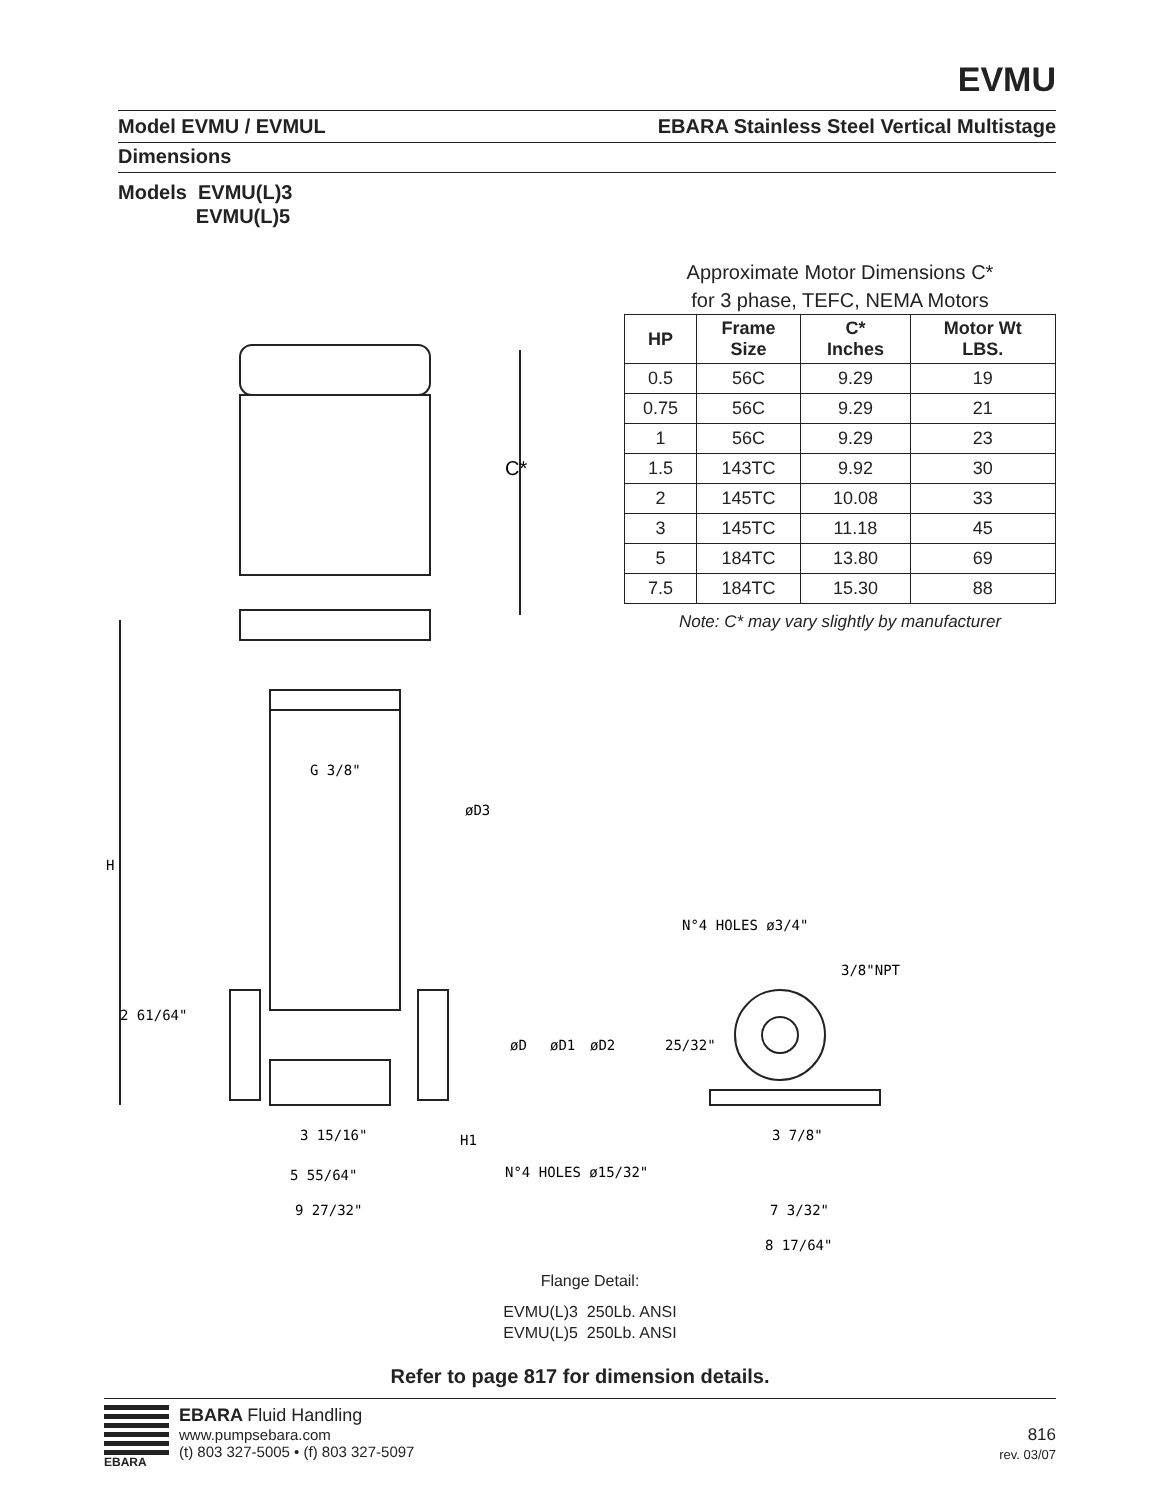EVMU
Model EVMU / EVMUL EBARA Stainless Steel Vertical Multistage
Dimensions
Models EVMU(L)3
EVMU(L)5
C*
G 3/8"
øD3
N°4 HOLES ø3/4"
3/8"NPT
H
2 61/64"
øD
øD1
øD2
25/32"
3 15/16"
H1
3 7/8"
5 55/64"
N°4 HOLES ø15/32"
9 27/32"
7 3/32"
8 17/64"
Approximate Motor Dimensions C*
for 3 phase, TEFC, NEMA Motors
| HP | Frame Size | C* Inches | Motor Wt LBS. |
| --- | --- | --- | --- |
| 0.5 | 56C | 9.29 | 19 |
| 0.75 | 56C | 9.29 | 21 |
| 1 | 56C | 9.29 | 23 |
| 1.5 | 143TC | 9.92 | 30 |
| 2 | 145TC | 10.08 | 33 |
| 3 | 145TC | 11.18 | 45 |
| 5 | 184TC | 13.80 | 69 |
| 7.5 | 184TC | 15.30 | 88 |
Note: C* may vary slightly by manufacturer
Flange Detail:
EVMU(L)3 250Lb. ANSI
EVMU(L)5 250Lb. ANSI
Refer to page 817 for dimension details.
EBARA
EBARA Fluid Handling
www.pumpsebara.com
(t) 803 327-5005 • (f) 803 327-5097
816
rev. 03/07